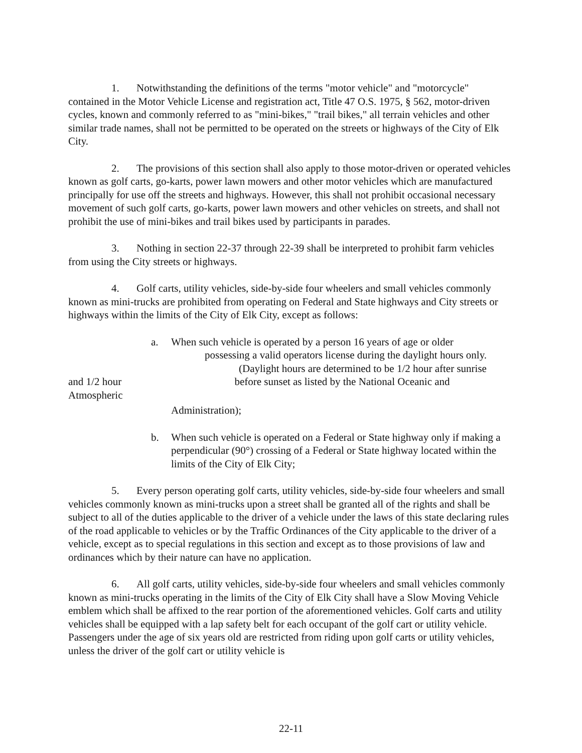1. Notwithstanding the definitions of the terms "motor vehicle" and "motorcycle" contained in the Motor Vehicle License and registration act, Title 47 O.S. 1975, § 562, motor-driven cycles, known and commonly referred to as "mini-bikes," "trail bikes," all terrain vehicles and other similar trade names, shall not be permitted to be operated on the streets or highways of the City of Elk City.
2. The provisions of this section shall also apply to those motor-driven or operated vehicles known as golf carts, go-karts, power lawn mowers and other motor vehicles which are manufactured principally for use off the streets and highways. However, this shall not prohibit occasional necessary movement of such golf carts, go-karts, power lawn mowers and other vehicles on streets, and shall not prohibit the use of mini-bikes and trail bikes used by participants in parades.
3. Nothing in section 22-37 through 22-39 shall be interpreted to prohibit farm vehicles from using the City streets or highways.
4. Golf carts, utility vehicles, side-by-side four wheelers and small vehicles commonly known as mini-trucks are prohibited from operating on Federal and State highways and City streets or highways within the limits of the City of Elk City, except as follows:
a. When such vehicle is operated by a person 16 years of age or older
possessing a valid operators license during the daylight hours only.
(Daylight hours are determined to be 1/2 hour after sunrise
and 1/2 hour before sunset as listed by the National Oceanic and
Atmospheric
Administration);
b. When such vehicle is operated on a Federal or State highway only if making a perpendicular (90°) crossing of a Federal or State highway located within the limits of the City of Elk City;
5. Every person operating golf carts, utility vehicles, side-by-side four wheelers and small vehicles commonly known as mini-trucks upon a street shall be granted all of the rights and shall be subject to all of the duties applicable to the driver of a vehicle under the laws of this state declaring rules of the road applicable to vehicles or by the Traffic Ordinances of the City applicable to the driver of a vehicle, except as to special regulations in this section and except as to those provisions of law and ordinances which by their nature can have no application.
6. All golf carts, utility vehicles, side-by-side four wheelers and small vehicles commonly known as mini-trucks operating in the limits of the City of Elk City shall have a Slow Moving Vehicle emblem which shall be affixed to the rear portion of the aforementioned vehicles. Golf carts and utility vehicles shall be equipped with a lap safety belt for each occupant of the golf cart or utility vehicle. Passengers under the age of six years old are restricted from riding upon golf carts or utility vehicles, unless the driver of the golf cart or utility vehicle is
22-11